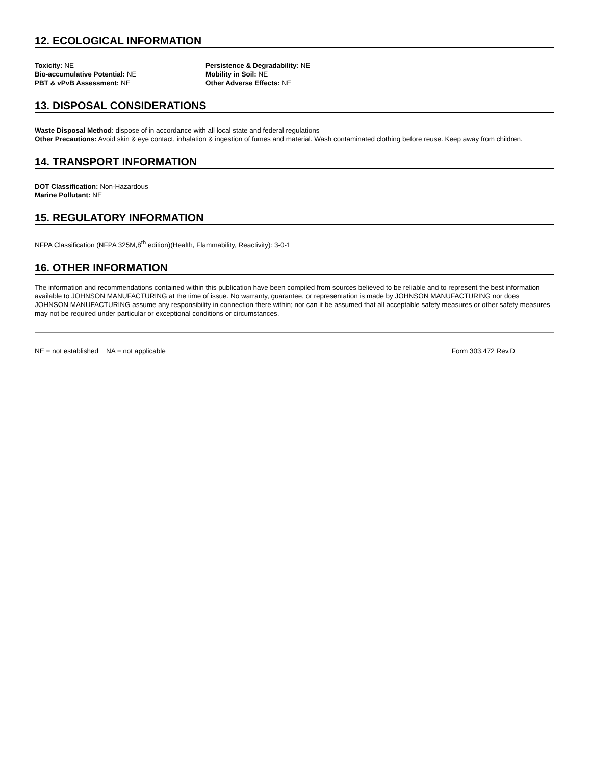12. ECOLOGICAL INFORMATION
Toxicity: NE
Bio-accumulative Potential: NE
PBT & vPvB Assessment: NE
Persistence & Degradability: NE
Mobility in Soil: NE
Other Adverse Effects: NE
13. DISPOSAL CONSIDERATIONS
Waste Disposal Method: dispose of in accordance with all local state and federal regulations
Other Precautions: Avoid skin & eye contact, inhalation & ingestion of fumes and material. Wash contaminated clothing before reuse. Keep away from children.
14. TRANSPORT INFORMATION
DOT Classification: Non-Hazardous
Marine Pollutant: NE
15. REGULATORY INFORMATION
NFPA Classification (NFPA 325M,8<sup>th</sup> edition)(Health, Flammability, Reactivity): 3-0-1
16. OTHER INFORMATION
The information and recommendations contained within this publication have been compiled from sources believed to be reliable and to represent the best information available to JOHNSON MANUFACTURING at the time of issue. No warranty, guarantee, or representation is made by JOHNSON MANUFACTURING nor does JOHNSON MANUFACTURING assume any responsibility in connection there within; nor can it be assumed that all acceptable safety measures or other safety measures may not be required under particular or exceptional conditions or circumstances.
NE = not established NA = not applicable Form 303.472 Rev.D